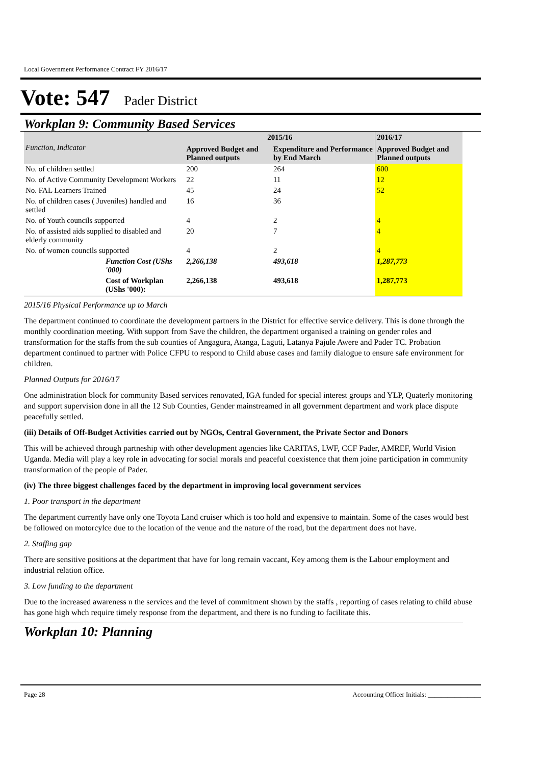Local Government Performance Contract FY 2016/17
Vote: 547 Pader District
Workplan 9: Community Based Services
| Function, Indicator | 2015/16 | | 2016/17 |
| --- | --- | --- | --- |
| | Approved Budget and Planned outputs | Expenditure and Performance by End March | Approved Budget and Planned outputs |
| No. of children settled | 200 | 264 | 600 |
| No. of Active Community Development Workers | 22 | 11 | 12 |
| No. FAL Learners Trained | 45 | 24 | 52 |
| No. of children cases ( Juveniles) handled and settled | 16 | 36 | |
| No. of Youth councils supported | 4 | 2 | 4 |
| No. of assisted aids supplied to disabled and elderly community | 20 | 7 | 4 |
| No. of women councils supported | 4 | 2 | 4 |
| Function Cost (UShs '000) | 2,266,138 | 493,618 | 1,287,773 |
| Cost of Workplan (UShs '000): | 2,266,138 | 493,618 | 1,287,773 |
2015/16 Physical Performance up to March
The department continued to coordinate the development partners in the District for effective service delivery. This is done through the monthly coordination meeting. With support from Save the children, the department organised a training on gender roles and transformation for the staffs from the sub counties of Angagura, Atanga, Laguti, Latanya Pajule Awere and Pader TC. Probation department continued to partner with Police CFPU to respond to Child abuse cases and family dialogue to ensure safe environment for children.
Planned Outputs for 2016/17
One administration block for community Based services renovated, IGA funded for special interest groups and YLP, Quaterly monitoring and support supervision done in all the 12 Sub Counties, Gender mainstreamed in all government department and work place dispute peacefully settled.
(iii) Details of Off-Budget Activities carried out by NGOs, Central Government, the Private Sector and Donors
This will be achieved through partneship with other development agencies like CARITAS, LWF, CCF Pader, AMREF, World Vision Uganda. Media will play a key role in advocating for social morals and peaceful coexistence that them joine participation in community transformation of the people of Pader.
(iv) The three biggest challenges faced by the department in improving local government services
1. Poor transport in the department
The department currently have only one Toyota Land cruiser which is too hold and expensive to maintain. Some of the cases would best be followed on motorcylce due to the location of the venue and the nature of the road, but the department does not have.
2. Staffing gap
There are sensitive positions at the department that have for long remain vaccant, Key among them is the Labour employment and industrial relation office.
3. Low funding to the department
Due to the increased awareness n the services and the level of commitment shown by the staffs , reporting of cases relating to child abuse has gone high whch require timely response from the department, and there is no funding to facilitate this.
Workplan 10: Planning
Page 28 Accounting Officer Initials: ________________